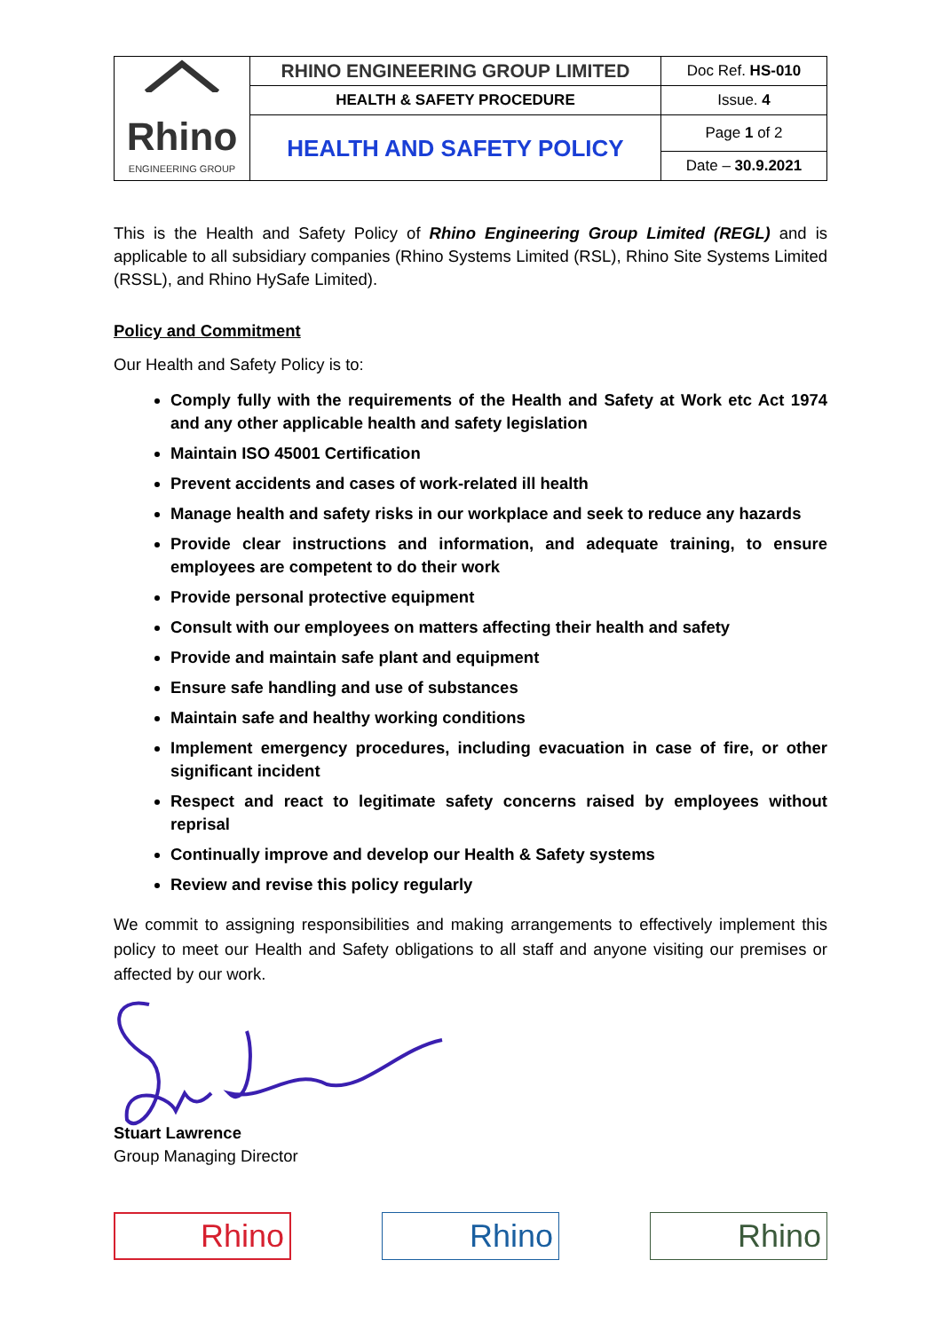| Rhino ENGINEERING GROUP | RHINO ENGINEERING GROUP LIMITED | Doc Ref. HS-010 |
| | HEALTH & SAFETY PROCEDURE | Issue. 4 |
| | HEALTH AND SAFETY POLICY | Page 1 of 2 |
| | | Date – 30.9.2021 |
This is the Health and Safety Policy of Rhino Engineering Group Limited (REGL) and is applicable to all subsidiary companies (Rhino Systems Limited (RSL), Rhino Site Systems Limited (RSSL), and Rhino HySafe Limited).
Policy and Commitment
Our Health and Safety Policy is to:
Comply fully with the requirements of the Health and Safety at Work etc Act 1974 and any other applicable health and safety legislation
Maintain ISO 45001 Certification
Prevent accidents and cases of work-related ill health
Manage health and safety risks in our workplace and seek to reduce any hazards
Provide clear instructions and information, and adequate training, to ensure employees are competent to do their work
Provide personal protective equipment
Consult with our employees on matters affecting their health and safety
Provide and maintain safe plant and equipment
Ensure safe handling and use of substances
Maintain safe and healthy working conditions
Implement emergency procedures, including evacuation in case of fire, or other significant incident
Respect and react to legitimate safety concerns raised by employees without reprisal
Continually improve and develop our Health & Safety systems
Review and revise this policy regularly
We commit to assigning responsibilities and making arrangements to effectively implement this policy to meet our Health and Safety obligations to all staff and anyone visiting our premises or affected by our work.
Stuart Lawrence
Group Managing Director
Rhino DOORS
Rhino Rhino